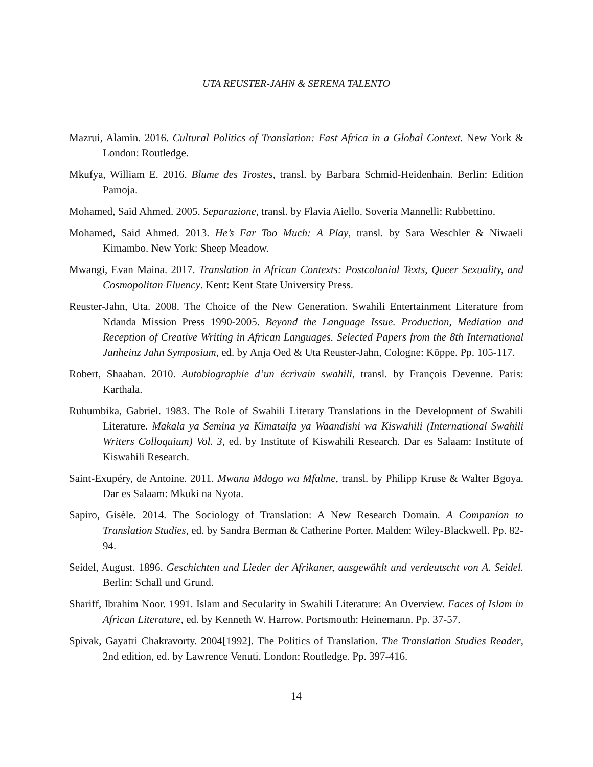UTA REUSTER-JAHN & SERENA TALENTO
Mazrui, Alamin. 2016. Cultural Politics of Translation: East Africa in a Global Context. New York & London: Routledge.
Mkufya, William E. 2016. Blume des Trostes, transl. by Barbara Schmid-Heidenhain. Berlin: Edition Pamoja.
Mohamed, Said Ahmed. 2005. Separazione, transl. by Flavia Aiello. Soveria Mannelli: Rubbettino.
Mohamed, Said Ahmed. 2013. He’s Far Too Much: A Play, transl. by Sara Weschler & Niwaeli Kimambo. New York: Sheep Meadow.
Mwangi, Evan Maina. 2017. Translation in African Contexts: Postcolonial Texts, Queer Sexuality, and Cosmopolitan Fluency. Kent: Kent State University Press.
Reuster-Jahn, Uta. 2008. The Choice of the New Generation. Swahili Entertainment Literature from Ndanda Mission Press 1990-2005. Beyond the Language Issue. Production, Mediation and Reception of Creative Writing in African Languages. Selected Papers from the 8th International Janheinz Jahn Symposium, ed. by Anja Oed & Uta Reuster-Jahn, Cologne: Köppe. Pp. 105-117.
Robert, Shaaban. 2010. Autobiographie d’un écrivain swahili, transl. by François Devenne. Paris: Karthala.
Ruhumbika, Gabriel. 1983. The Role of Swahili Literary Translations in the Development of Swahili Literature. Makala ya Semina ya Kimataifa ya Waandishi wa Kiswahili (International Swahili Writers Colloquium) Vol. 3, ed. by Institute of Kiswahili Research. Dar es Salaam: Institute of Kiswahili Research.
Saint-Exupéry, de Antoine. 2011. Mwana Mdogo wa Mfalme, transl. by Philipp Kruse & Walter Bgoya. Dar es Salaam: Mkuki na Nyota.
Sapiro, Gisèle. 2014. The Sociology of Translation: A New Research Domain. A Companion to Translation Studies, ed. by Sandra Berman & Catherine Porter. Malden: Wiley-Blackwell. Pp. 82-94.
Seidel, August. 1896. Geschichten und Lieder der Afrikaner, ausgewählt und verdeutscht von A. Seidel. Berlin: Schall und Grund.
Shariff, Ibrahim Noor. 1991. Islam and Secularity in Swahili Literature: An Overview. Faces of Islam in African Literature, ed. by Kenneth W. Harrow. Portsmouth: Heinemann. Pp. 37-57.
Spivak, Gayatri Chakravorty. 2004[1992]. The Politics of Translation. The Translation Studies Reader, 2nd edition, ed. by Lawrence Venuti. London: Routledge. Pp. 397-416.
14